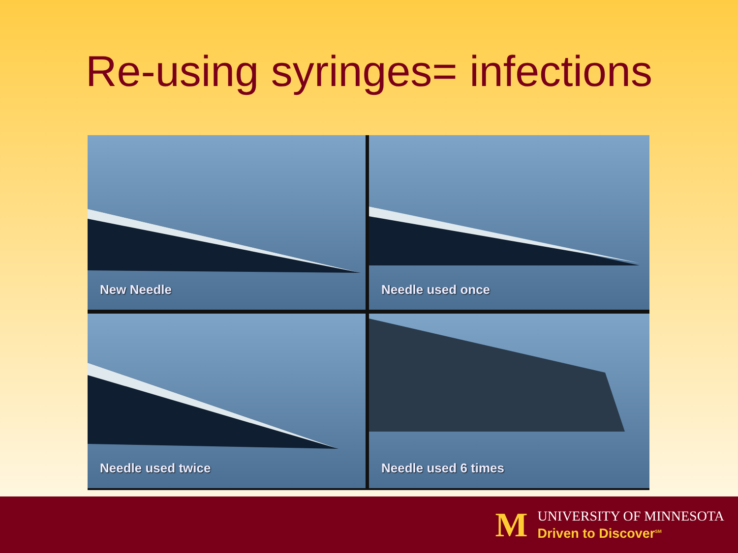Re-using syringes= infections
New Needle
Needle used once
Needle used twice
Needle used 6 times
M
UNIVERSITY OF MINNESOTA
Driven to Discover<sup>SM</sup>